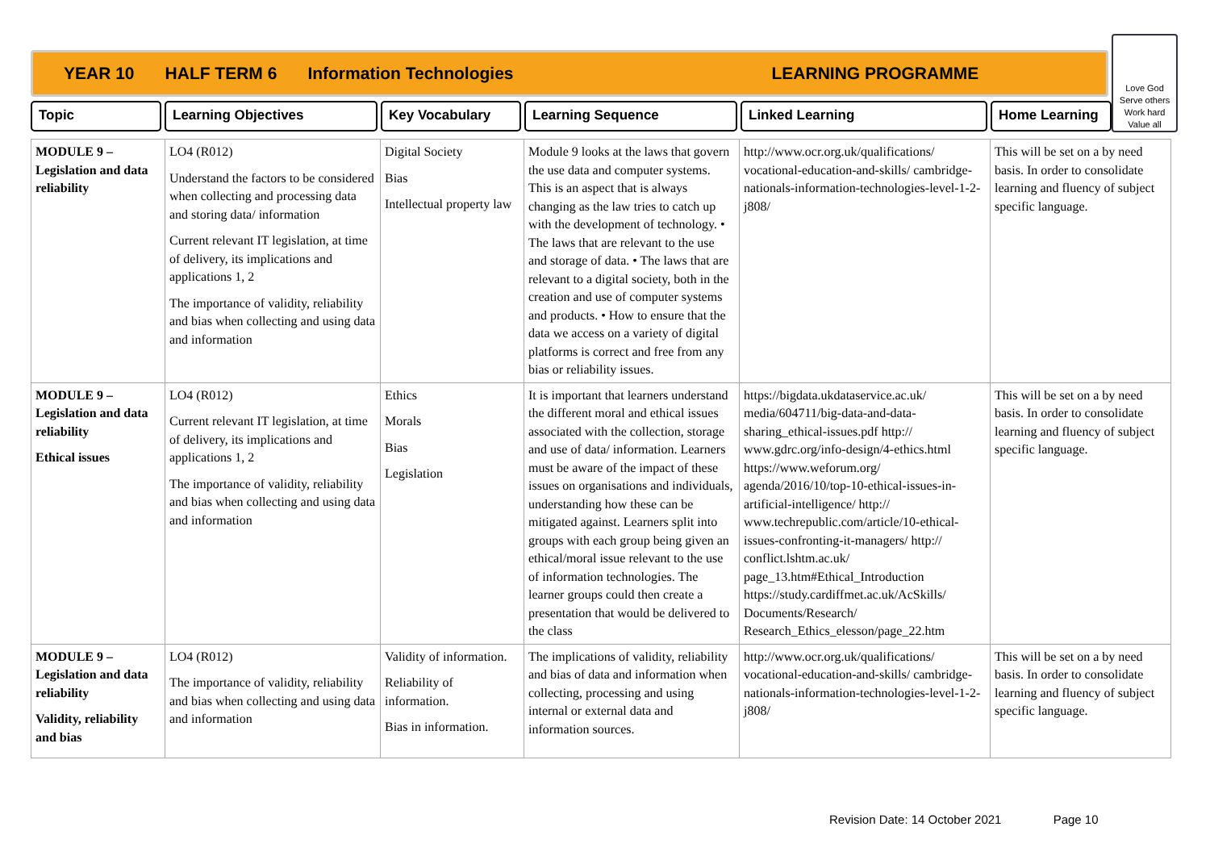YEAR 10 HALF TERM 6 Information Technologies LEARNING PROGRAMME
Love God
Serve others
Work hard
Value all
Topic Learning Objectives Key Vocabulary Learning Sequence Linked Learning Home Learning
| MODULE 9 – Legislation and data reliability | LO4 (R012) Understand the factors to be considered when collecting and processing data and storing data/ information Current relevant IT legislation, at time of delivery, its implications and applications 1, 2 The importance of validity, reliability and bias when collecting and using data and information | Digital Society Bias Intellectual property law | Module 9 looks at the laws that govern the use data and computer systems. This is an aspect that is always changing as the law tries to catch up with the development of technology. • The laws that are relevant to the use and storage of data. • The laws that are relevant to a digital society, both in the creation and use of computer systems and products. • How to ensure that the data we access on a variety of digital platforms is correct and free from any bias or reliability issues. | http://www.ocr.org.uk/qualifications/ vocational-education-and-skills/ cambridge-nationals-information-technologies-level-1-2-j808/ | This will be set on a by need basis. In order to consolidate learning and fluency of subject specific language. |
| MODULE 9 – Legislation and data reliability Ethical issues | LO4 (R012) Current relevant IT legislation, at time of delivery, its implications and applications 1, 2 The importance of validity, reliability and bias when collecting and using data and information | Ethics Morals Bias Legislation | It is important that learners understand the different moral and ethical issues associated with the collection, storage and use of data/ information. Learners must be aware of the impact of these issues on organisations and individuals, understanding how these can be mitigated against. Learners split into groups with each group being given an ethical/moral issue relevant to the use of information technologies. The learner groups could then create a presentation that would be delivered to the class | https://bigdata.ukdataservice.ac.uk/ media/604711/big-data-and-data-sharing_ethical-issues.pdf http:// www.gdrc.org/info-design/4-ethics.html https://www.weforum.org/ agenda/2016/10/top-10-ethical-issues-in-artificial-intelligence/ http:// www.techrepublic.com/article/10-ethical-issues-confronting-it-managers/ http:// conflict.lshtm.ac.uk/ page_13.htm#Ethical_Introduction https://study.cardiffmet.ac.uk/AcSkills/ Documents/Research/ Research_Ethics_elesson/page_22.htm | This will be set on a by need basis. In order to consolidate learning and fluency of subject specific language. |
| MODULE 9 – Legislation and data reliability Validity, reliability and bias | LO4 (R012) The importance of validity, reliability and bias when collecting and using data and information | Validity of information. Reliability of information. Bias in information. | The implications of validity, reliability and bias of data and information when collecting, processing and using internal or external data and information sources. | http://www.ocr.org.uk/qualifications/ vocational-education-and-skills/ cambridge-nationals-information-technologies-level-1-2-j808/ | This will be set on a by need basis. In order to consolidate learning and fluency of subject specific language. |
Revision Date: 14 October 2021 Page 10